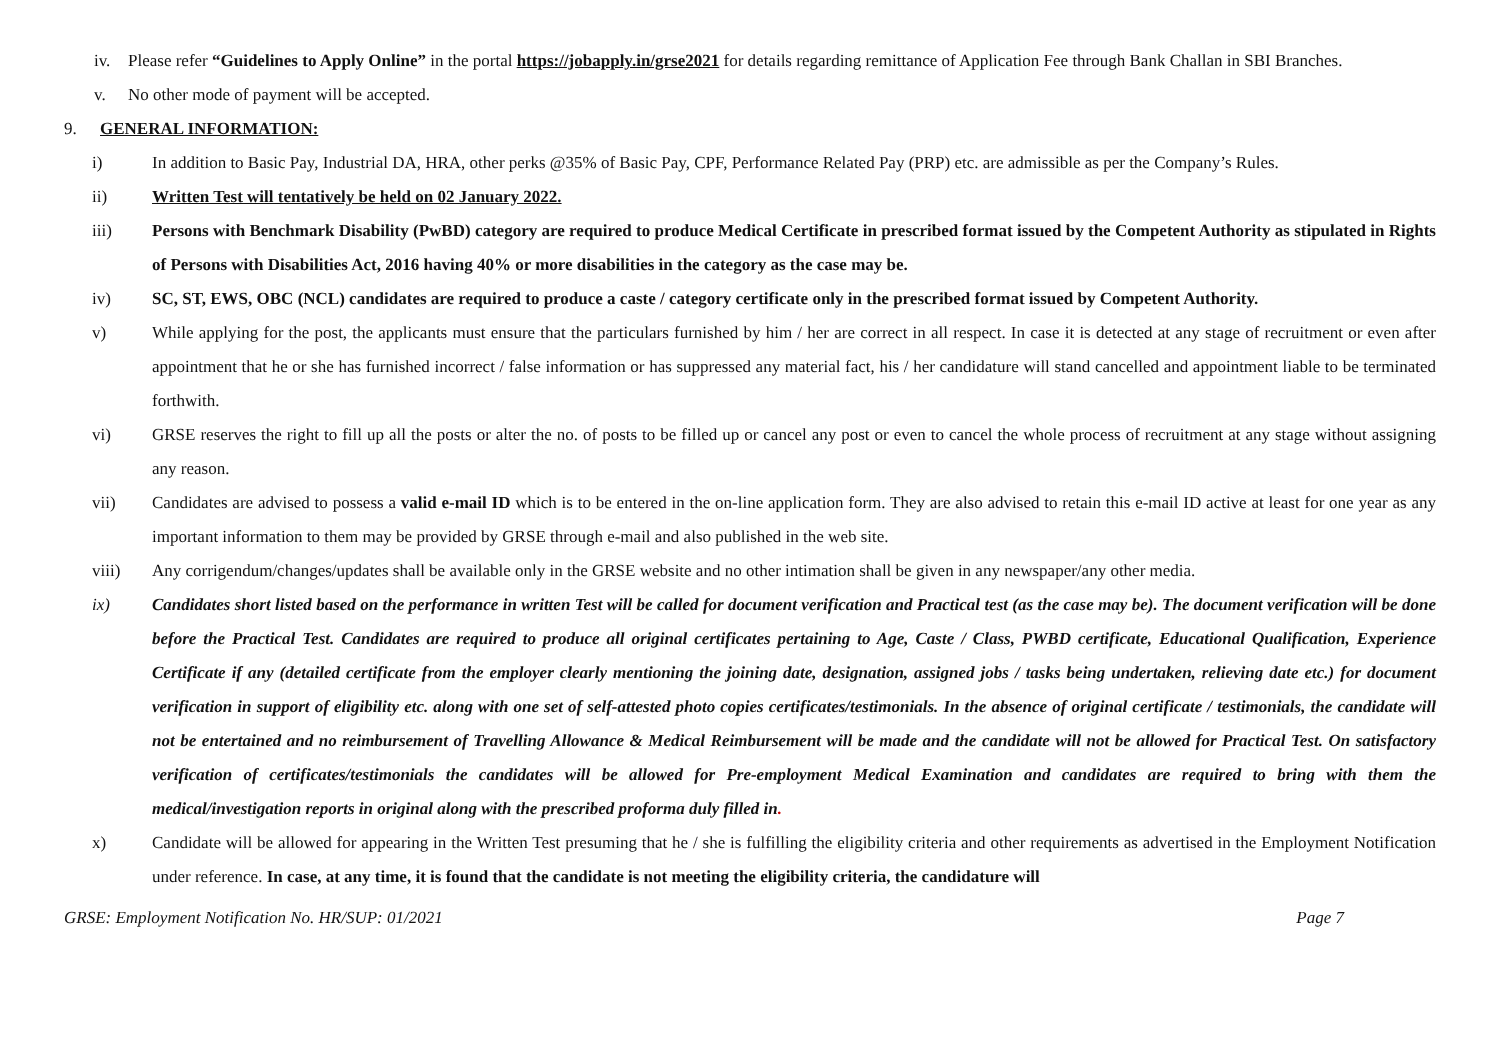iv. Please refer “Guidelines to Apply Online” in the portal https://jobapply.in/grse2021 for details regarding remittance of Application Fee through Bank Challan in SBI Branches.
v. No other mode of payment will be accepted.
9. GENERAL INFORMATION:
i) In addition to Basic Pay, Industrial DA, HRA, other perks @35% of Basic Pay, CPF, Performance Related Pay (PRP) etc. are admissible as per the Company’s Rules.
ii) Written Test will tentatively be held on 02 January 2022.
iii) Persons with Benchmark Disability (PwBD) category are required to produce Medical Certificate in prescribed format issued by the Competent Authority as stipulated in Rights of Persons with Disabilities Act, 2016 having 40% or more disabilities in the category as the case may be.
iv) SC, ST, EWS, OBC (NCL) candidates are required to produce a caste / category certificate only in the prescribed format issued by Competent Authority.
v) While applying for the post, the applicants must ensure that the particulars furnished by him / her are correct in all respect. In case it is detected at any stage of recruitment or even after appointment that he or she has furnished incorrect / false information or has suppressed any material fact, his / her candidature will stand cancelled and appointment liable to be terminated forthwith.
vi) GRSE reserves the right to fill up all the posts or alter the no. of posts to be filled up or cancel any post or even to cancel the whole process of recruitment at any stage without assigning any reason.
vii) Candidates are advised to possess a valid e-mail ID which is to be entered in the on-line application form. They are also advised to retain this e-mail ID active at least for one year as any important information to them may be provided by GRSE through e-mail and also published in the web site.
viii) Any corrigendum/changes/updates shall be available only in the GRSE website and no other intimation shall be given in any newspaper/any other media.
ix) Candidates short listed based on the performance in written Test will be called for document verification and Practical test (as the case may be). The document verification will be done before the Practical Test. Candidates are required to produce all original certificates pertaining to Age, Caste / Class, PWBD certificate, Educational Qualification, Experience Certificate if any (detailed certificate from the employer clearly mentioning the joining date, designation, assigned jobs / tasks being undertaken, relieving date etc.) for document verification in support of eligibility etc. along with one set of self-attested photo copies certificates/testimonials. In the absence of original certificate / testimonials, the candidate will not be entertained and no reimbursement of Travelling Allowance & Medical Reimbursement will be made and the candidate will not be allowed for Practical Test. On satisfactory verification of certificates/testimonials the candidates will be allowed for Pre-employment Medical Examination and candidates are required to bring with them the medical/investigation reports in original along with the prescribed proforma duly filled in.
x) Candidate will be allowed for appearing in the Written Test presuming that he / she is fulfilling the eligibility criteria and other requirements as advertised in the Employment Notification under reference. In case, at any time, it is found that the candidate is not meeting the eligibility criteria, the candidature will
GRSE: Employment Notification No. HR/SUP: 01/2021 Page 7